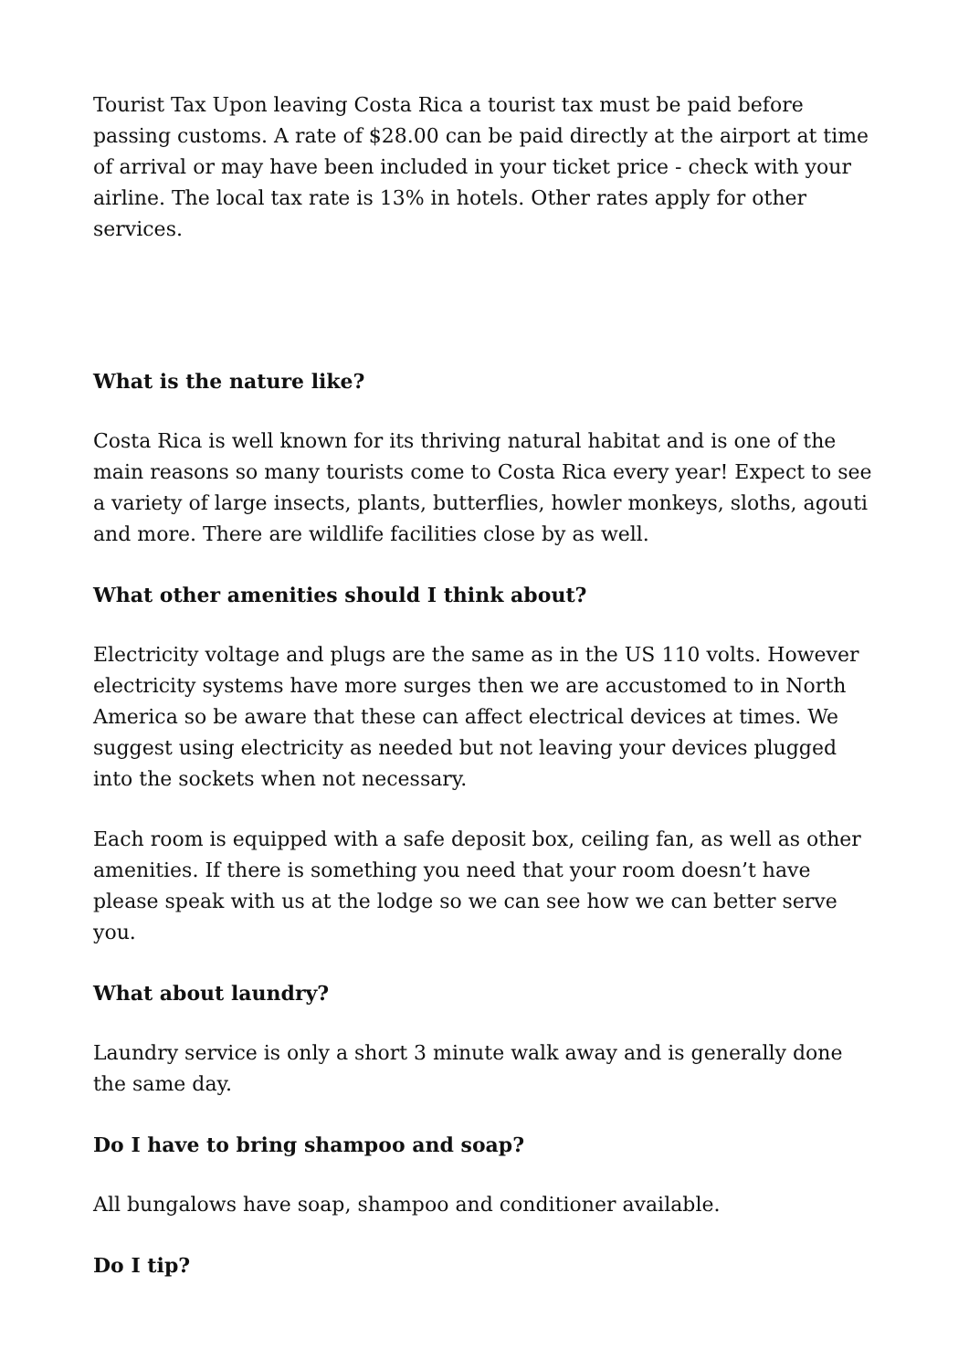Tourist Tax Upon leaving Costa Rica a tourist tax must be paid before passing customs. A rate of $28.00 can be paid directly at the airport at time of arrival or may have been included in your ticket price - check with your airline. The local tax rate is 13% in hotels. Other rates apply for other services.
What is the nature like?
Costa Rica is well known for its thriving natural habitat and is one of the main reasons so many tourists come to Costa Rica every year! Expect to see a variety of large insects, plants, butterflies, howler monkeys, sloths, agouti and more. There are wildlife facilities close by as well.
What other amenities should I think about?
Electricity voltage and plugs are the same as in the US 110 volts. However electricity systems have more surges then we are accustomed to in North America so be aware that these can affect electrical devices at times. We suggest using electricity as needed but not leaving your devices plugged into the sockets when not necessary.
Each room is equipped with a safe deposit box, ceiling fan, as well as other amenities. If there is something you need that your room doesn’t have please speak with us at the lodge so we can see how we can better serve you.
What about laundry?
Laundry service is only a short 3 minute walk away and is generally done the same day.
Do I have to bring shampoo and soap?
All bungalows have soap, shampoo and conditioner available.
Do I tip?